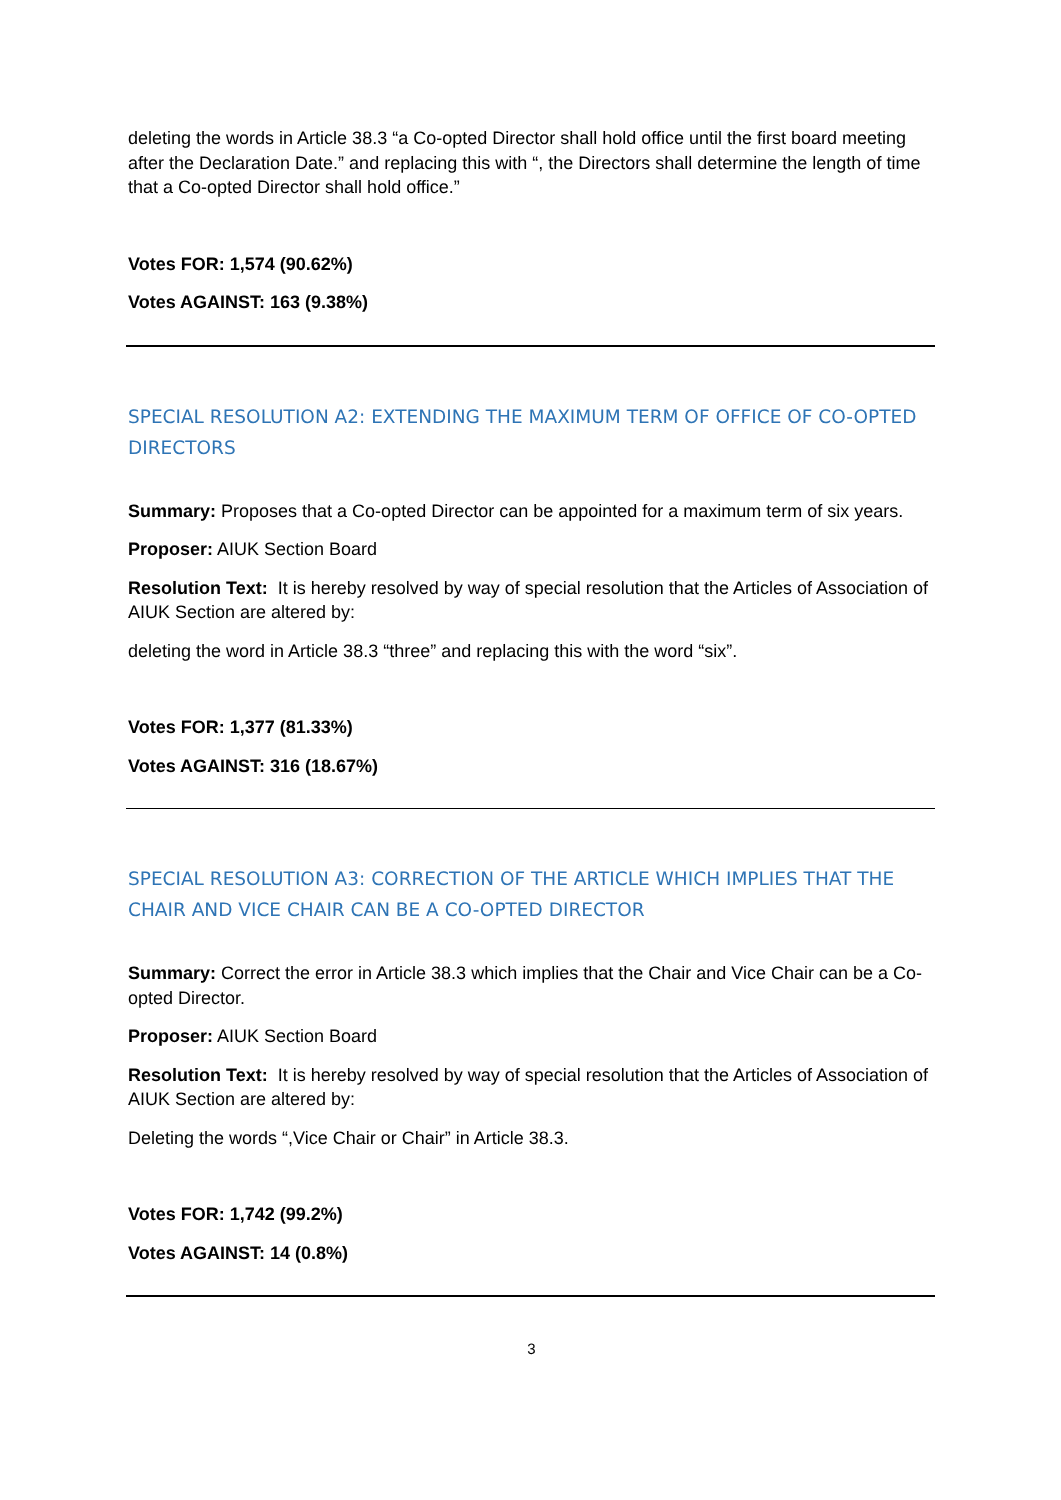deleting the words in Article 38.3 “a Co-opted Director shall hold office until the first board meeting after the Declaration Date.” and replacing this with “, the Directors shall determine the length of time that a Co-opted Director shall hold office.”
Votes FOR: 1,574 (90.62%)
Votes AGAINST: 163 (9.38%)
SPECIAL RESOLUTION A2: EXTENDING THE MAXIMUM TERM OF OFFICE OF CO-OPTED DIRECTORS
Summary: Proposes that a Co-opted Director can be appointed for a maximum term of six years.
Proposer: AIUK Section Board
Resolution Text: It is hereby resolved by way of special resolution that the Articles of Association of AIUK Section are altered by:
deleting the word in Article 38.3 “three” and replacing this with the word “six”.
Votes FOR: 1,377 (81.33%)
Votes AGAINST: 316 (18.67%)
SPECIAL RESOLUTION A3: CORRECTION OF THE ARTICLE WHICH IMPLIES THAT THE CHAIR AND VICE CHAIR CAN BE A CO-OPTED DIRECTOR
Summary: Correct the error in Article 38.3 which implies that the Chair and Vice Chair can be a Co-opted Director.
Proposer: AIUK Section Board
Resolution Text: It is hereby resolved by way of special resolution that the Articles of Association of AIUK Section are altered by:
Deleting the words “,Vice Chair or Chair” in Article 38.3.
Votes FOR: 1,742 (99.2%)
Votes AGAINST: 14 (0.8%)
3